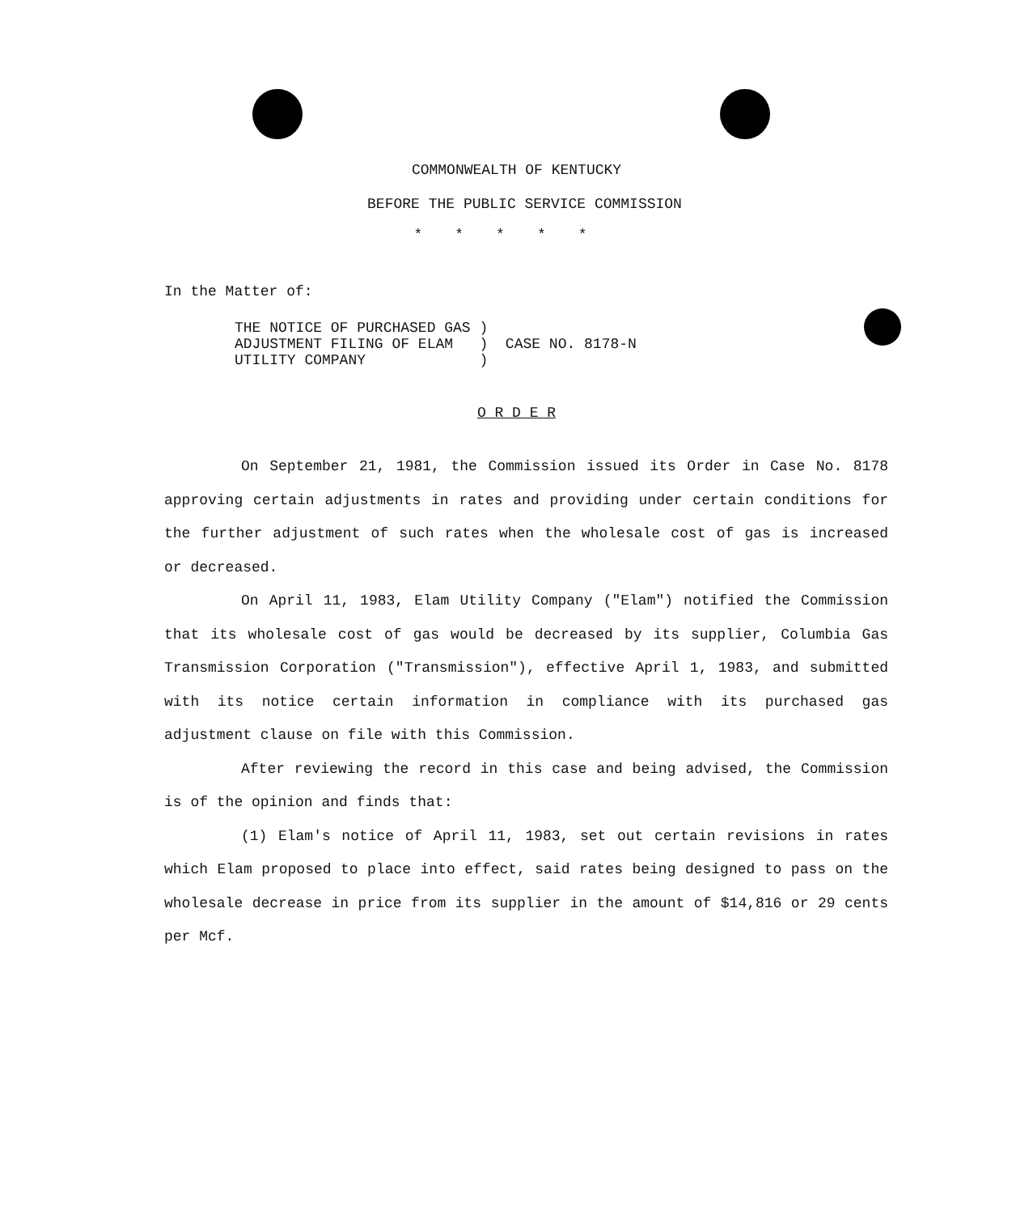COMMONWEALTH OF KENTUCKY
BEFORE THE PUBLIC SERVICE COMMISSION
*****
In the Matter of:
THE NOTICE OF PURCHASED GAS ) ADJUSTMENT FILING OF ELAM ) CASE NO. 8178-N UTILITY COMPANY )
O R D E R
On September 21, 1981, the Commission issued its Order in Case No. 8178 approving certain adjustments in rates and providing under certain conditions for the further adjustment of such rates when the wholesale cost of gas is increased or decreased.
On April 11, 1983, Elam Utility Company ("Elam") notified the Commission that its wholesale cost of gas would be decreased by its supplier, Columbia Gas Transmission Corporation ("Transmission"), effective April 1, 1983, and submitted with its notice certain information in compliance with its purchased gas adjustment clause on file with this Commission.
After reviewing the record in this case and being advised, the Commission is of the opinion and finds that:
(1) Elam's notice of April 11, 1983, set out certain revisions in rates which Elam proposed to place into effect, said rates being designed to pass on the wholesale decrease in price from its supplier in the amount of $14,816 or 29 cents per Mcf.